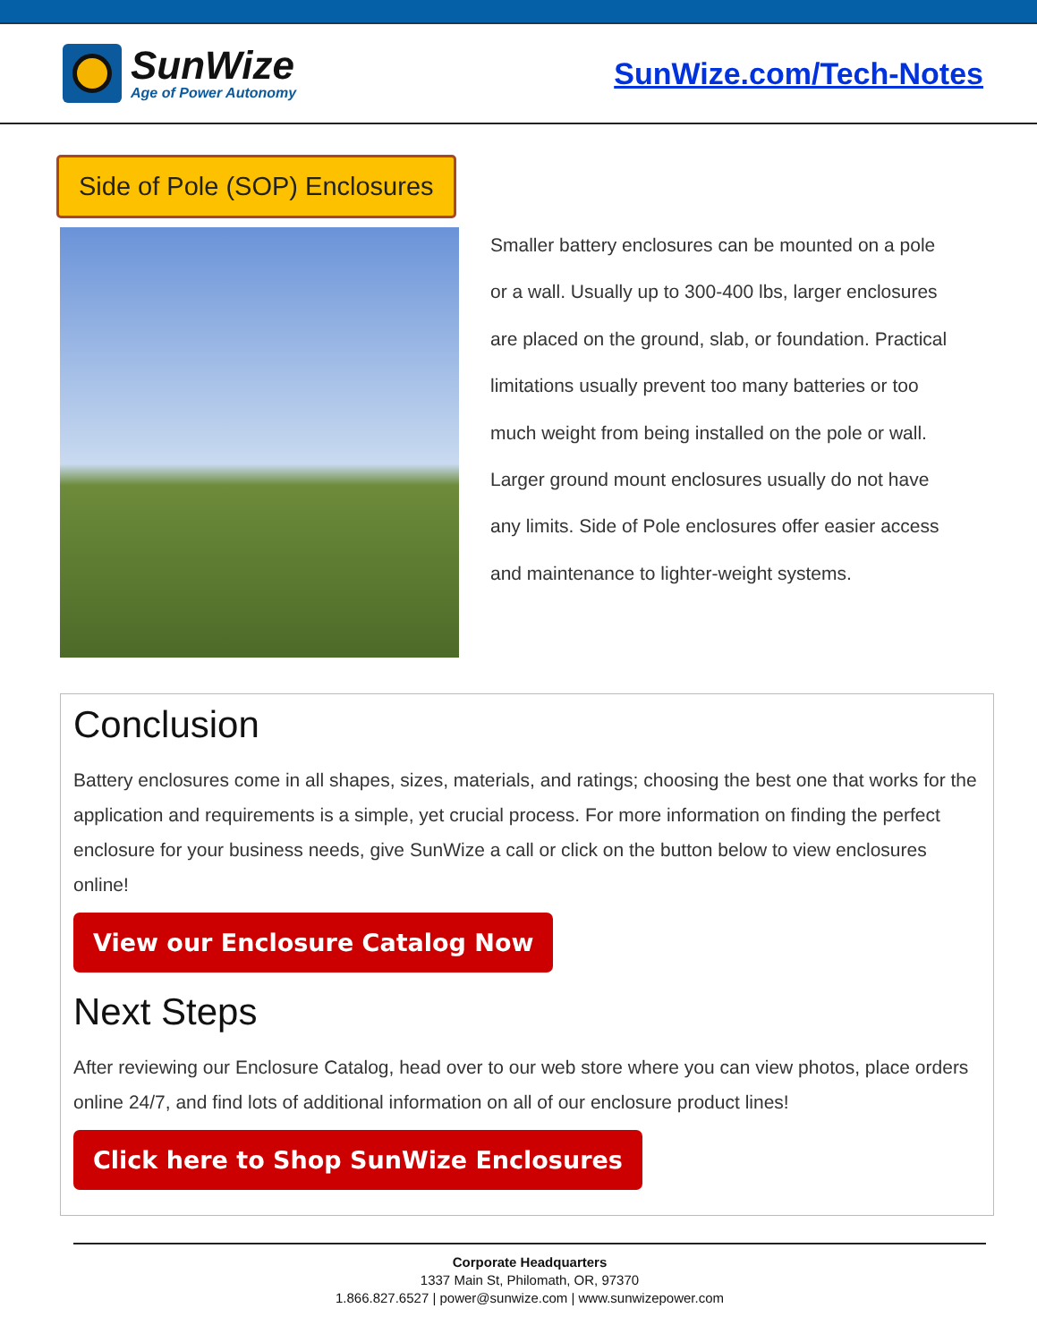SunWize
Age of Power Autonomy
SunWize.com/Tech-Notes
Side of Pole (SOP) Enclosures
Smaller battery enclosures can be mounted on a pole or a wall. Usually up to 300-400 lbs, larger enclosures are placed on the ground, slab, or foundation. Practical limitations usually prevent too many batteries or too much weight from being installed on the pole or wall. Larger ground mount enclosures usually do not have any limits. Side of Pole enclosures offer easier access and maintenance to lighter-weight systems.
Conclusion
Battery enclosures come in all shapes, sizes, materials, and ratings; choosing the best one that works for the application and requirements is a simple, yet crucial process. For more information on finding the perfect enclosure for your business needs, give SunWize a call or click on the button below to view enclosures online!
View our Enclosure Catalog Now
Next Steps
After reviewing our Enclosure Catalog, head over to our web store where you can view photos, place orders online 24/7, and find lots of additional information on all of our enclosure product lines!
Click here to Shop SunWize Enclosures
Corporate Headquarters
1337 Main St, Philomath, OR, 97370
1.866.827.6527 | power@sunwize.com | www.sunwizepower.com